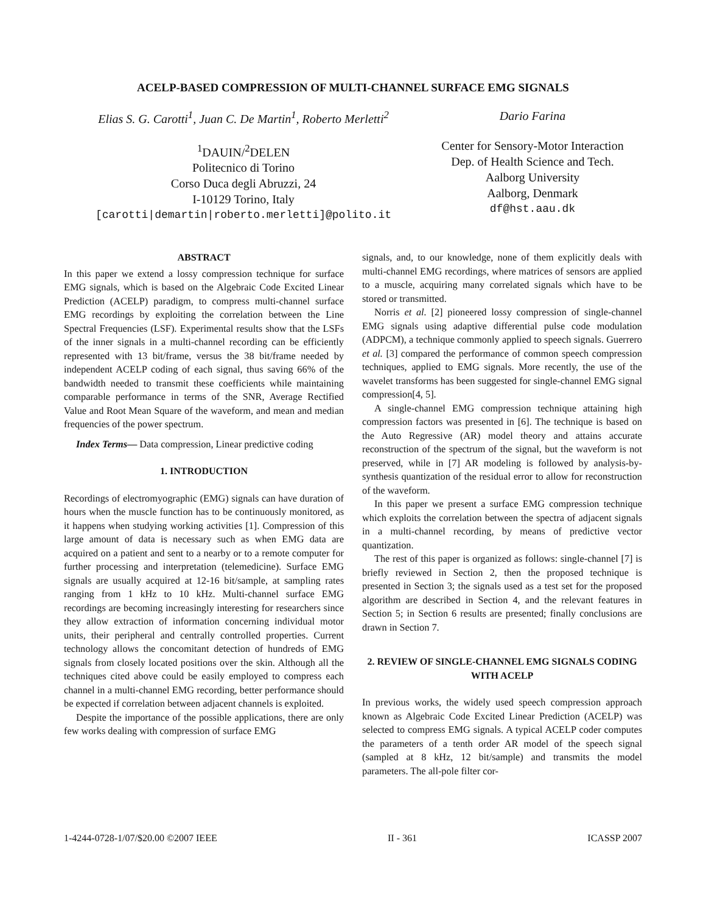ACELP-BASED COMPRESSION OF MULTI-CHANNEL SURFACE EMG SIGNALS
Elias S. G. Carotti<sup>1</sup>, Juan C. De Martin<sup>1</sup>, Roberto Merletti<sup>2</sup>
<sup>1</sup> DAUIN/<sup>2</sup>DELEN
Politecnico di Torino
Corso Duca degli Abruzzi, 24
I-10129 Torino, Italy
[carotti|demartin|roberto.merletti]@polito.it
Dario Farina
Center for Sensory-Motor Interaction
Dep. of Health Science and Tech.
Aalborg University
Aalborg, Denmark
df@hst.aau.dk
ABSTRACT
In this paper we extend a lossy compression technique for surface EMG signals, which is based on the Algebraic Code Excited Linear Prediction (ACELP) paradigm, to compress multi-channel surface EMG recordings by exploiting the correlation between the Line Spectral Frequencies (LSF). Experimental results show that the LSFs of the inner signals in a multi-channel recording can be efficiently represented with 13 bit/frame, versus the 38 bit/frame needed by independent ACELP coding of each signal, thus saving 66% of the bandwidth needed to transmit these coefficients while maintaining comparable performance in terms of the SNR, Average Rectified Value and Root Mean Square of the waveform, and mean and median frequencies of the power spectrum.
Index Terms— Data compression, Linear predictive coding
1. INTRODUCTION
Recordings of electromyographic (EMG) signals can have duration of hours when the muscle function has to be continuously monitored, as it happens when studying working activities [1]. Compression of this large amount of data is necessary such as when EMG data are acquired on a patient and sent to a nearby or to a remote computer for further processing and interpretation (telemedicine). Surface EMG signals are usually acquired at 12-16 bit/sample, at sampling rates ranging from 1 kHz to 10 kHz. Multi-channel surface EMG recordings are becoming increasingly interesting for researchers since they allow extraction of information concerning individual motor units, their peripheral and centrally controlled properties. Current technology allows the concomitant detection of hundreds of EMG signals from closely located positions over the skin. Although all the techniques cited above could be easily employed to compress each channel in a multi-channel EMG recording, better performance should be expected if correlation between adjacent channels is exploited.
Despite the importance of the possible applications, there are only few works dealing with compression of surface EMG
signals, and, to our knowledge, none of them explicitly deals with multi-channel EMG recordings, where matrices of sensors are applied to a muscle, acquiring many correlated signals which have to be stored or transmitted.
Norris et al. [2] pioneered lossy compression of single-channel EMG signals using adaptive differential pulse code modulation (ADPCM), a technique commonly applied to speech signals. Guerrero et al. [3] compared the performance of common speech compression techniques, applied to EMG signals. More recently, the use of the wavelet transforms has been suggested for single-channel EMG signal compression[4, 5].
A single-channel EMG compression technique attaining high compression factors was presented in [6]. The technique is based on the Auto Regressive (AR) model theory and attains accurate reconstruction of the spectrum of the signal, but the waveform is not preserved, while in [7] AR modeling is followed by analysis-by-synthesis quantization of the residual error to allow for reconstruction of the waveform.
In this paper we present a surface EMG compression technique which exploits the correlation between the spectra of adjacent signals in a multi-channel recording, by means of predictive vector quantization.
The rest of this paper is organized as follows: single-channel [7] is briefly reviewed in Section 2, then the proposed technique is presented in Section 3; the signals used as a test set for the proposed algorithm are described in Section 4, and the relevant features in Section 5; in Section 6 results are presented; finally conclusions are drawn in Section 7.
2. REVIEW OF SINGLE-CHANNEL EMG SIGNALS CODING WITH ACELP
In previous works, the widely used speech compression approach known as Algebraic Code Excited Linear Prediction (ACELP) was selected to compress EMG signals. A typical ACELP coder computes the parameters of a tenth order AR model of the speech signal (sampled at 8 kHz, 12 bit/sample) and transmits the model parameters. The all-pole filter cor-
1-4244-0728-1/07/$20.00 ©2007 IEEE II - 361 ICASSP 2007